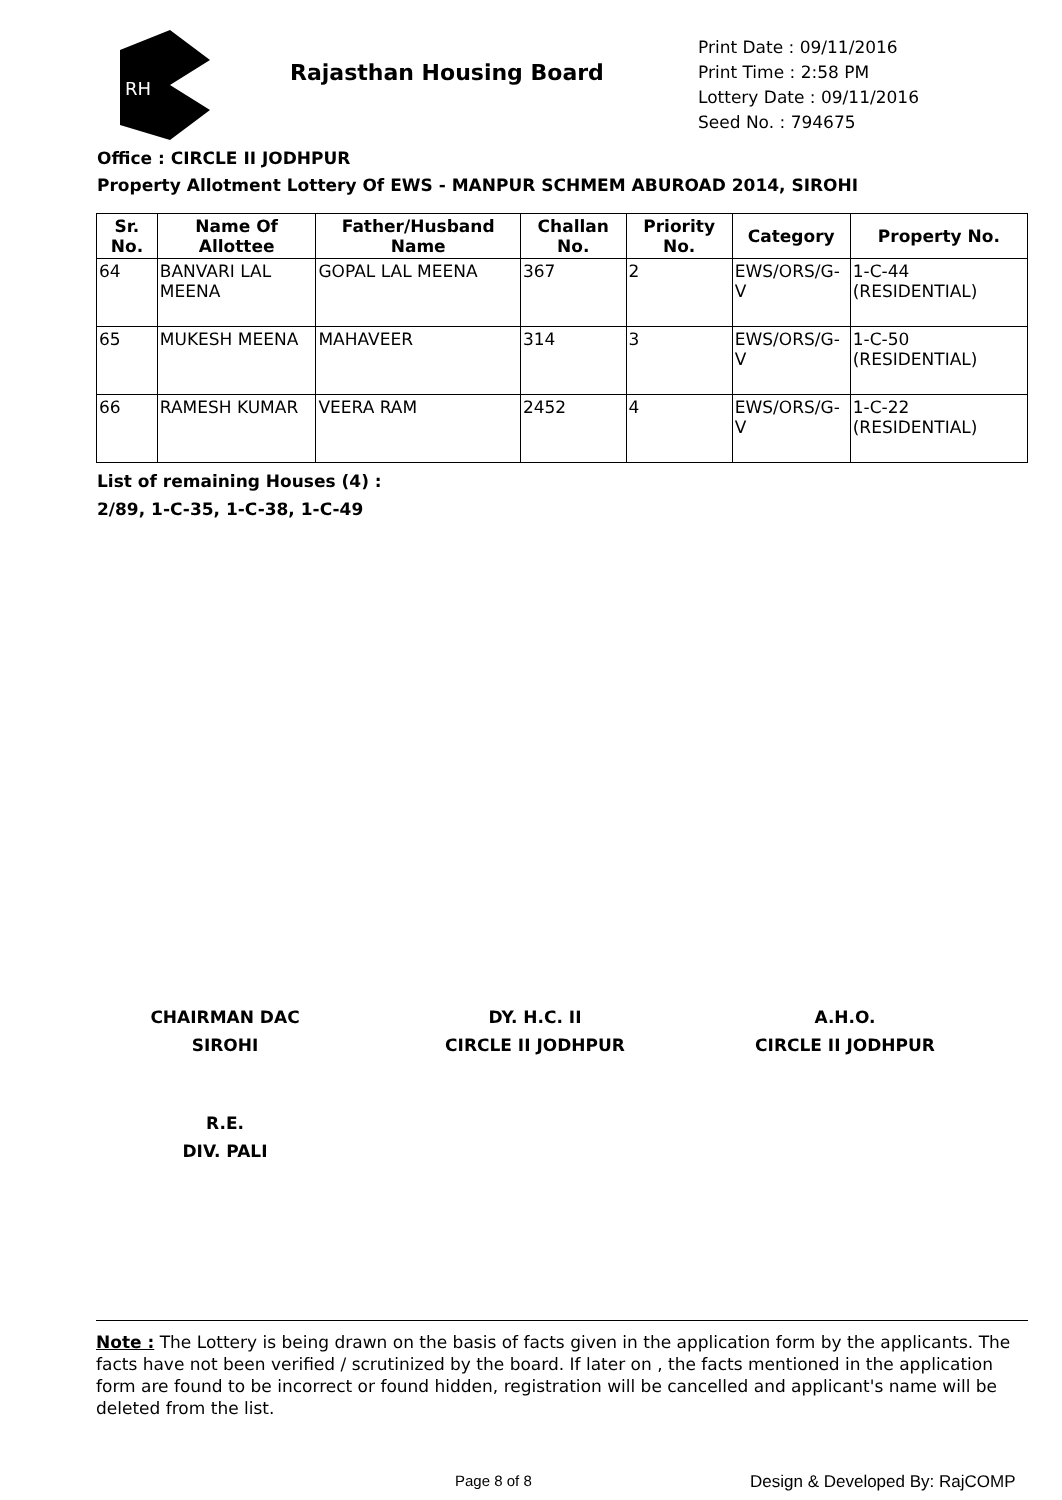RH
Rajasthan Housing Board
Print Date : 09/11/2016
Print Time : 2:58 PM
Lottery Date : 09/11/2016
Seed No. : 794675
Office : CIRCLE II JODHPUR
Property Allotment Lottery Of EWS - MANPUR SCHMEM ABUROAD 2014, SIROHI
| Sr. No. | Name Of Allottee | Father/Husband Name | Challan No. | Priority No. | Category | Property No. |
| --- | --- | --- | --- | --- | --- | --- |
| 64 | BANVARI LAL MEENA | GOPAL LAL MEENA | 367 | 2 | EWS/ORS/G-V | 1-C-44 (RESIDENTIAL) |
| 65 | MUKESH MEENA | MAHAVEER | 314 | 3 | EWS/ORS/G-V | 1-C-50 (RESIDENTIAL) |
| 66 | RAMESH KUMAR | VEERA RAM | 2452 | 4 | EWS/ORS/G-V | 1-C-22 (RESIDENTIAL) |
List of remaining Houses (4) :
2/89, 1-C-35, 1-C-38, 1-C-49
CHAIRMAN DAC
SIROHI
DY. H.C. II
CIRCLE II JODHPUR
A.H.O.
CIRCLE II JODHPUR
R.E.
DIV. PALI
Note : The Lottery is being drawn on the basis of facts given in the application form by the applicants. The facts have not been verified / scrutinized by the board. If later on , the facts mentioned in the application form are found to be incorrect or found hidden, registration will be cancelled and applicant's name will be deleted from the list.
Page 8 of 8 Design & Developed By: RajCOMP